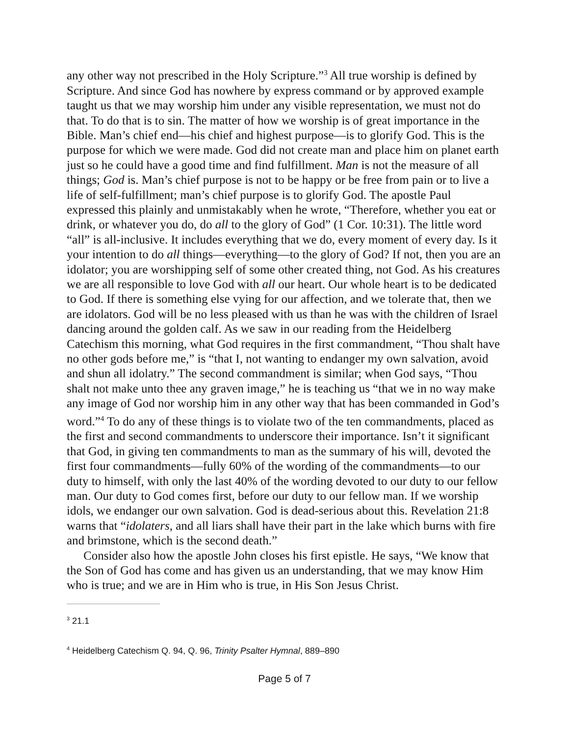any other way not prescribed in the Holy Scripture.”<sup>3</sup> All true worship is defined by Scripture. And since God has nowhere by express command or by approved example taught us that we may worship him under any visible representation, we must not do that. To do that is to sin. The matter of how we worship is of great importance in the Bible. Man’s chief end—his chief and highest purpose—is to glorify God. This is the purpose for which we were made. God did not create man and place him on planet earth just so he could have a good time and find fulfillment. Man is not the measure of all things; God is. Man’s chief purpose is not to be happy or be free from pain or to live a life of self-fulfillment; man’s chief purpose is to glorify God. The apostle Paul expressed this plainly and unmistakably when he wrote, “Therefore, whether you eat or drink, or whatever you do, do all to the glory of God” (1 Cor. 10:31). The little word “all” is all-inclusive. It includes everything that we do, every moment of every day. Is it your intention to do all things—everything—to the glory of God? If not, then you are an idolator; you are worshipping self of some other created thing, not God. As his creatures we are all responsible to love God with all our heart. Our whole heart is to be dedicated to God. If there is something else vying for our affection, and we tolerate that, then we are idolators. God will be no less pleased with us than he was with the children of Israel dancing around the golden calf. As we saw in our reading from the Heidelberg Catechism this morning, what God requires in the first commandment, “Thou shalt have no other gods before me,” is “that I, not wanting to endanger my own salvation, avoid and shun all idolatry.” The second commandment is similar; when God says, “Thou shalt not make unto thee any graven image,” he is teaching us “that we in no way make any image of God nor worship him in any other way that has been commanded in God’s word.”<sup>4</sup> To do any of these things is to violate two of the ten commandments, placed as the first and second commandments to underscore their importance. Isn’t it significant that God, in giving ten commandments to man as the summary of his will, devoted the first four commandments—fully 60% of the wording of the commandments—to our duty to himself, with only the last 40% of the wording devoted to our duty to our fellow man. Our duty to God comes first, before our duty to our fellow man. If we worship idols, we endanger our own salvation. God is dead-serious about this. Revelation 21:8 warns that “idolaters, and all liars shall have their part in the lake which burns with fire and brimstone, which is the second death.”
Consider also how the apostle John closes his first epistle. He says, “We know that the Son of God has come and has given us an understanding, that we may know Him who is true; and we are in Him who is true, in His Son Jesus Christ.
<sup>3</sup> 21.1
<sup>4</sup> Heidelberg Catechism Q. 94, Q. 96, Trinity Psalter Hymnal, 889–890
Page 5 of 7